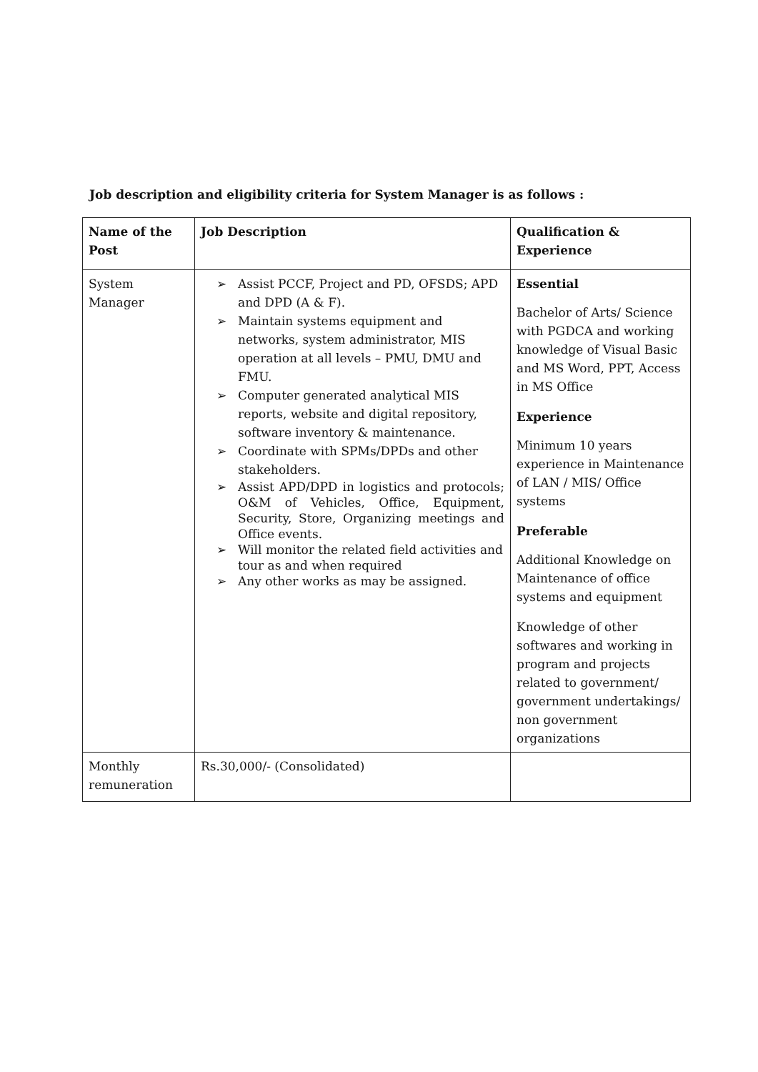Job description and eligibility criteria for System Manager is as follows :
| Name of the Post | Job Description | Qualification & Experience |
| --- | --- | --- |
| System Manager | ➢ Assist PCCF, Project and PD, OFSDS; APD and DPD (A & F). ➢ Maintain systems equipment and networks, system administrator, MIS operation at all levels – PMU, DMU and FMU. ➢ Computer generated analytical MIS reports, website and digital repository, software inventory & maintenance. ➢ Coordinate with SPMs/DPDs and other stakeholders. ➢ Assist APD/DPD in logistics and protocols; O&M of Vehicles, Office, Equipment, Security, Store, Organizing meetings and Office events. ➢ Will monitor the related field activities and tour as and when required ➢ Any other works as may be assigned. | Essential Bachelor of Arts/ Science with PGDCA and working knowledge of Visual Basic and MS Word, PPT, Access in MS Office Experience Minimum 10 years experience in Maintenance of LAN / MIS/ Office systems Preferable Additional Knowledge on Maintenance of office systems and equipment Knowledge of other softwares and working in program and projects related to government/ government undertakings/ non government organizations |
| Monthly remuneration | Rs.30,000/- (Consolidated) | |